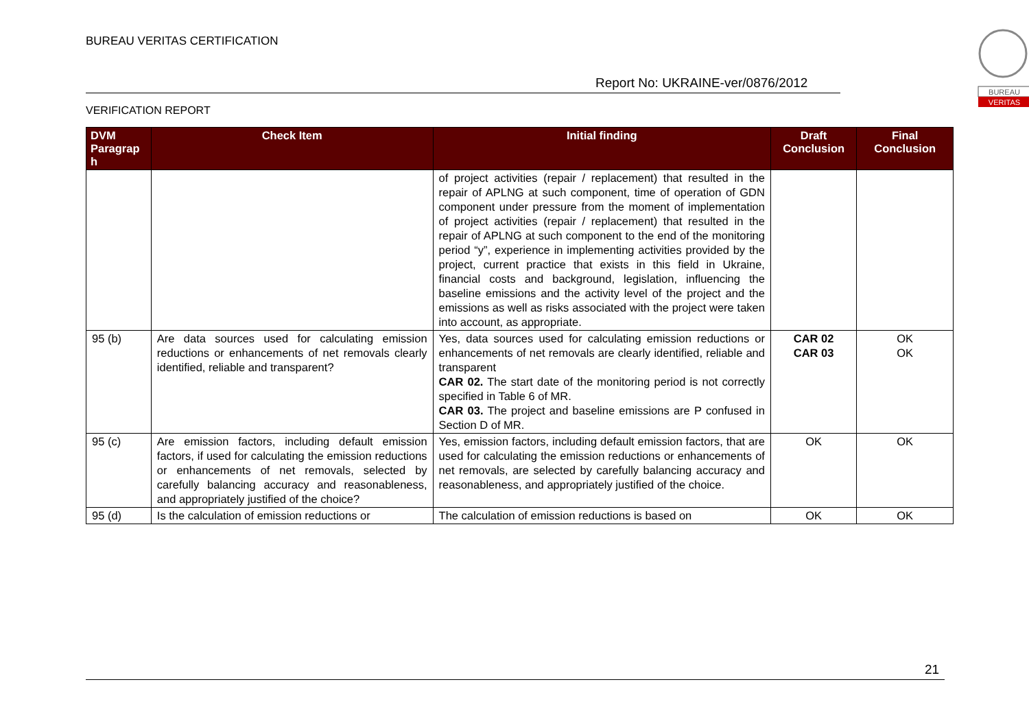BUREAU VERITAS CERTIFICATION
Report No: UKRAINE-ver/0876/2012
VERIFICATION REPORT
BUREAU
VERITAS
| DVM Paragrap h | Check Item | Initial finding | Draft Conclusion | Final Conclusion |
| --- | --- | --- | --- | --- |
| | | of project activities (repair / replacement) that resulted in the repair of APLNG at such component, time of operation of GDN component under pressure from the moment of implementation of project activities (repair / replacement) that resulted in the repair of APLNG at such component to the end of the monitoring period “y”, experience in implementing activities provided by the project, current practice that exists in this field in Ukraine, financial costs and background, legislation, influencing the baseline emissions and the activity level of the project and the emissions as well as risks associated with the project were taken into account, as appropriate. | | |
| 95 (b) | Are data sources used for calculating emission reductions or enhancements of net removals clearly identified, reliable and transparent? | Yes, data sources used for calculating emission reductions or enhancements of net removals are clearly identified, reliable and transparent CAR 02. The start date of the monitoring period is not correctly specified in Table 6 of MR. CAR 03. The project and baseline emissions are P confused in Section D of MR. | CAR 02 CAR 03 | OK OK |
| 95 (c) | Are emission factors, including default emission factors, if used for calculating the emission reductions or enhancements of net removals, selected by carefully balancing accuracy and reasonableness, and appropriately justified of the choice? | Yes, emission factors, including default emission factors, that are used for calculating the emission reductions or enhancements of net removals, are selected by carefully balancing accuracy and reasonableness, and appropriately justified of the choice. | OK | OK |
| 95 (d) | Is the calculation of emission reductions or | The calculation of emission reductions is based on | OK | OK |
21